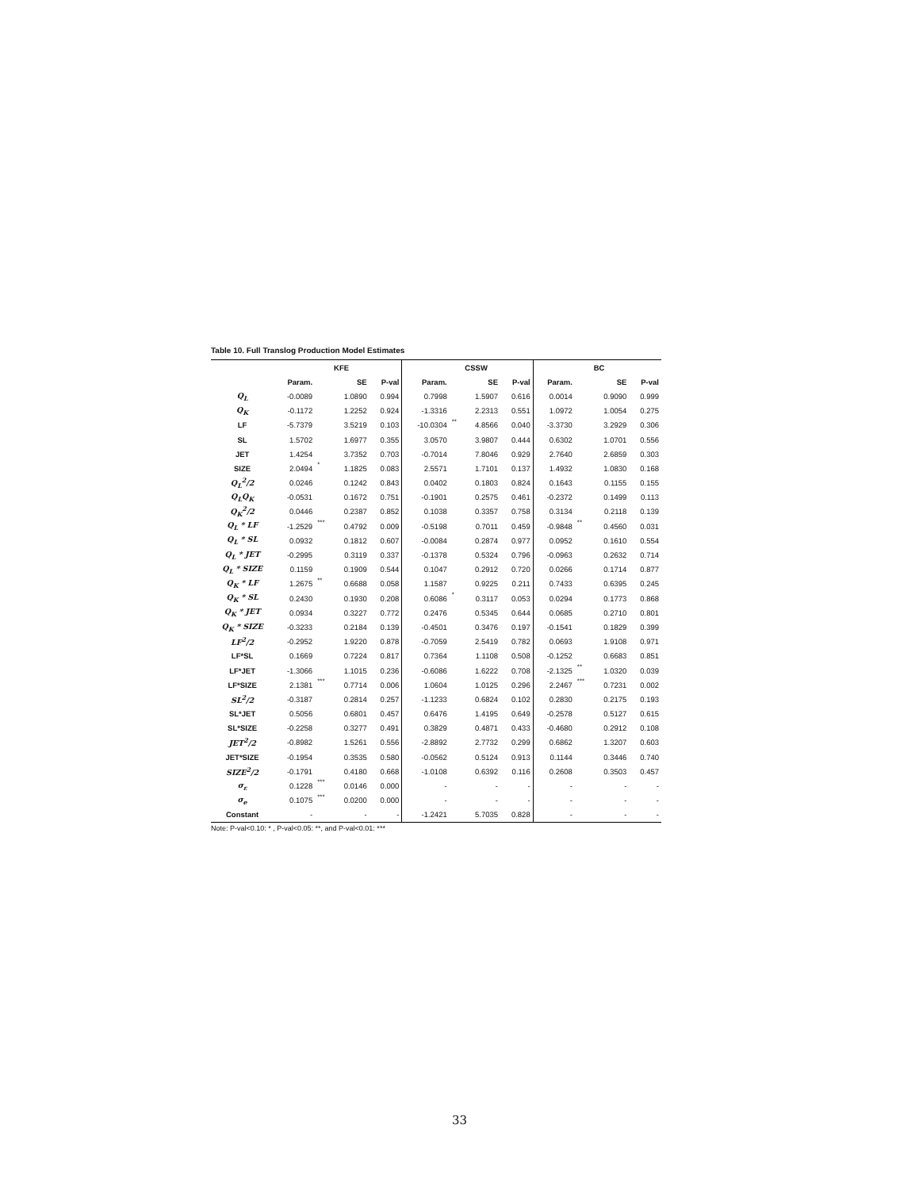Table 10. Full Translog Production Model Estimates
| | | | KFE | | | | CSSW | | | | BC | |
| --- | --- | --- | --- | --- | --- | --- | --- | --- | --- | --- | --- | --- |
| | Param. | | SE | P-val | Param. | | SE | P-val | Param. | | SE | P-val |
| Q<sub>L</sub> | -0.0089 | | 1.0890 | 0.994 | 0.7998 | | 1.5907 | 0.616 | 0.0014 | | 0.9090 | 0.999 |
| Q<sub>K</sub> | -0.1172 | | 1.2252 | 0.924 | -1.3316 | | 2.2313 | 0.551 | 1.0972 | | 1.0054 | 0.275 |
| LF | -5.7379 | | 3.5219 | 0.103 | -10.0304 | ** | 4.8566 | 0.040 | -3.3730 | | 3.2929 | 0.306 |
| SL | 1.5702 | | 1.6977 | 0.355 | 3.0570 | | 3.9807 | 0.444 | 0.6302 | | 1.0701 | 0.556 |
| JET | 1.4254 | | 3.7352 | 0.703 | -0.7014 | | 7.8046 | 0.929 | 2.7640 | | 2.6859 | 0.303 |
| SIZE | 2.0494 | * | 1.1825 | 0.083 | 2.5571 | | 1.7101 | 0.137 | 1.4932 | | 1.0830 | 0.168 |
| Q<sub>L</sub><sup>2</sup>/2 | 0.0246 | | 0.1242 | 0.843 | 0.0402 | | 0.1803 | 0.824 | 0.1643 | | 0.1155 | 0.155 |
| Q<sub>L</sub>Q<sub>K</sub> | -0.0531 | | 0.1672 | 0.751 | -0.1901 | | 0.2575 | 0.461 | -0.2372 | | 0.1499 | 0.113 |
| Q<sub>K</sub><sup>2</sup>/2 | 0.0446 | | 0.2387 | 0.852 | 0.1038 | | 0.3357 | 0.758 | 0.3134 | | 0.2118 | 0.139 |
| Q<sub>L</sub> * LF | -1.2529 | *** | 0.4792 | 0.009 | -0.5198 | | 0.7011 | 0.459 | -0.9848 | ** | 0.4560 | 0.031 |
| Q<sub>L</sub> * SL | 0.0932 | | 0.1812 | 0.607 | -0.0084 | | 0.2874 | 0.977 | 0.0952 | | 0.1610 | 0.554 |
| Q<sub>L</sub> * JET | -0.2995 | | 0.3119 | 0.337 | -0.1378 | | 0.5324 | 0.796 | -0.0963 | | 0.2632 | 0.714 |
| Q<sub>L</sub> * SIZE | 0.1159 | | 0.1909 | 0.544 | 0.1047 | | 0.2912 | 0.720 | 0.0266 | | 0.1714 | 0.877 |
| Q<sub>K</sub> * LF | 1.2675 | ** | 0.6688 | 0.058 | 1.1587 | | 0.9225 | 0.211 | 0.7433 | | 0.6395 | 0.245 |
| Q<sub>K</sub> * SL | 0.2430 | | 0.1930 | 0.208 | 0.6086 | * | 0.3117 | 0.053 | 0.0294 | | 0.1773 | 0.868 |
| Q<sub>K</sub> * JET | 0.0934 | | 0.3227 | 0.772 | 0.2476 | | 0.5345 | 0.644 | 0.0685 | | 0.2710 | 0.801 |
| Q<sub>K</sub> * SIZE | -0.3233 | | 0.2184 | 0.139 | -0.4501 | | 0.3476 | 0.197 | -0.1541 | | 0.1829 | 0.399 |
| LF<sup>2</sup>/2 | -0.2952 | | 1.9220 | 0.878 | -0.7059 | | 2.5419 | 0.782 | 0.0693 | | 1.9108 | 0.971 |
| LF*SL | 0.1669 | | 0.7224 | 0.817 | 0.7364 | | 1.1108 | 0.508 | -0.1252 | | 0.6683 | 0.851 |
| LF*JET | -1.3066 | | 1.1015 | 0.236 | -0.6086 | | 1.6222 | 0.708 | -2.1325 | ** | 1.0320 | 0.039 |
| LF*SIZE | 2.1381 | *** | 0.7714 | 0.006 | 1.0604 | | 1.0125 | 0.296 | 2.2467 | *** | 0.7231 | 0.002 |
| SL<sup>2</sup>/2 | -0.3187 | | 0.2814 | 0.257 | -1.1233 | | 0.6824 | 0.102 | 0.2830 | | 0.2175 | 0.193 |
| SL*JET | 0.5056 | | 0.6801 | 0.457 | 0.6476 | | 1.4195 | 0.649 | -0.2578 | | 0.5127 | 0.615 |
| SL*SIZE | -0.2258 | | 0.3277 | 0.491 | 0.3829 | | 0.4871 | 0.433 | -0.4680 | | 0.2912 | 0.108 |
| JET<sup>2</sup>/2 | -0.8982 | | 1.5261 | 0.556 | -2.8892 | | 2.7732 | 0.299 | 0.6862 | | 1.3207 | 0.603 |
| JET*SIZE | -0.1954 | | 0.3535 | 0.580 | -0.0562 | | 0.5124 | 0.913 | 0.1144 | | 0.3446 | 0.740 |
| SIZE<sup>2</sup>/2 | -0.1791 | | 0.4180 | 0.668 | -1.0108 | | 0.6392 | 0.116 | 0.2608 | | 0.3503 | 0.457 |
| σ<sub>ε</sub> | 0.1228 | *** | 0.0146 | 0.000 | - | | - | - | - | | - | - |
| σ<sub>e</sub> | 0.1075 | *** | 0.0200 | 0.000 | - | | - | - | - | | - | - |
| Constant | - | | - | - | -1.2421 | | 5.7035 | 0.828 | - | | - | - |
Note: P-val<0.10: * , P-val<0.05: **, and P-val<0.01: ***
33